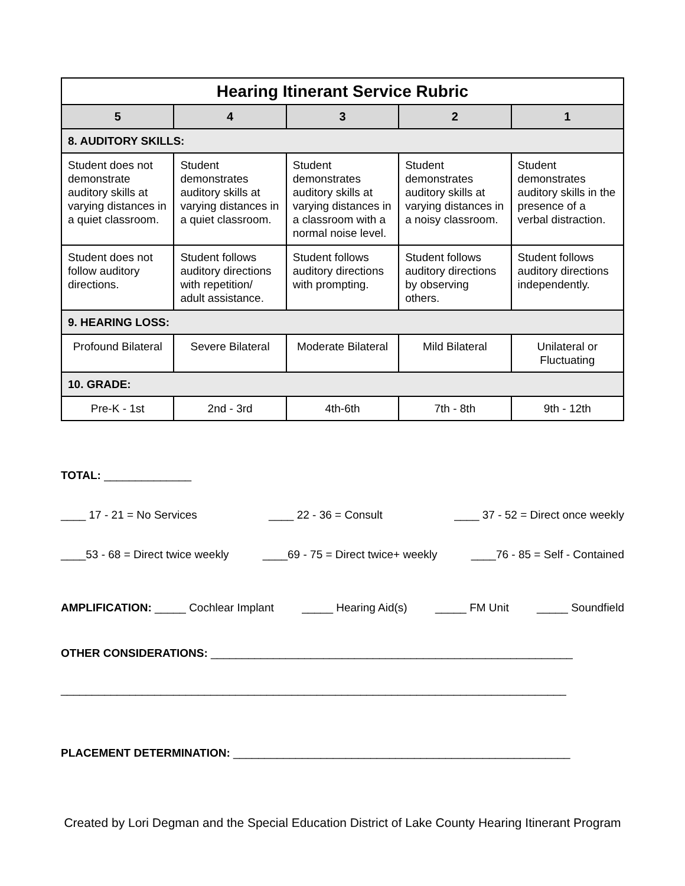| Hearing Itinerant Service Rubric | | | | |
| --- | --- | --- | --- | --- |
| 5 | 4 | 3 | 2 | 1 |
| 8. AUDITORY SKILLS: | | | | |
| Student does not demonstrate auditory skills at varying distances in a quiet classroom. | Student demonstrates auditory skills at varying distances in a quiet classroom. | Student demonstrates auditory skills at varying distances in a classroom with a normal noise level. | Student demonstrates auditory skills at varying distances in a noisy classroom. | Student demonstrates auditory skills in the presence of a verbal distraction. |
| Student does not follow auditory directions. | Student follows auditory directions with repetition/ adult assistance. | Student follows auditory directions with prompting. | Student follows auditory directions by observing others. | Student follows auditory directions independently. |
| 9. HEARING LOSS: | | | | |
| Profound Bilateral | Severe Bilateral | Moderate Bilateral | Mild Bilateral | Unilateral or Fluctuating |
| 10. GRADE: | | | | |
| Pre-K - 1st | 2nd - 3rd | 4th-6th | 7th - 8th | 9th - 12th |
TOTAL: ______________
____ 17 - 21 = No Services ____ 22 - 36 = Consult ____ 37 - 52 = Direct once weekly
____53 - 68 = Direct twice weekly ____69 - 75 = Direct twice+ weekly ____76 - 85 = Self - Contained
AMPLIFICATION: _____ Cochlear Implant _____ Hearing Aid(s) _____ FM Unit _____ Soundfield
OTHER CONSIDERATIONS: __________________________________________________________
_________________________________________________________________________________
PLACEMENT DETERMINATION: ______________________________________________________
Created by Lori Degman and the Special Education District of Lake County Hearing Itinerant Program